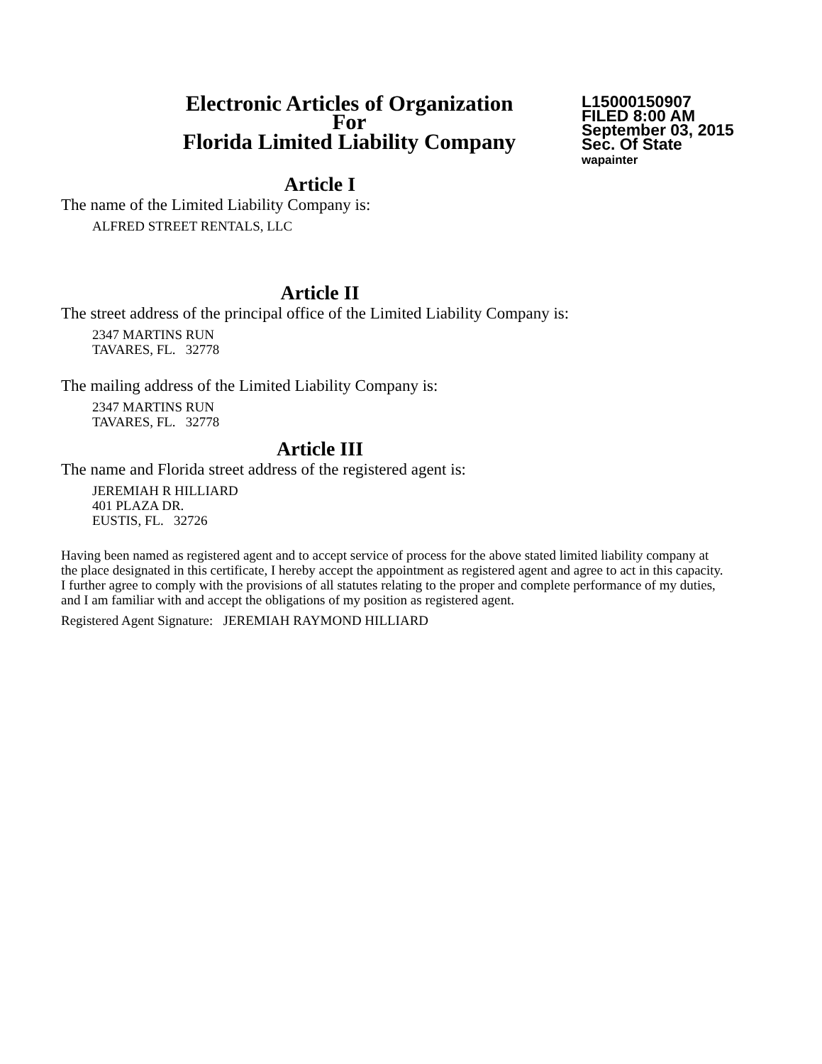Electronic Articles of Organization
For
Florida Limited Liability Company
L15000150907
FILED 8:00 AM
September 03, 2015
Sec. Of State
wapainter
Article I
The name of the Limited Liability Company is:
ALFRED STREET RENTALS, LLC
Article II
The street address of the principal office of the Limited Liability Company is:
2347 MARTINS RUN
TAVARES, FL. 32778
The mailing address of the Limited Liability Company is:
2347 MARTINS RUN
TAVARES, FL. 32778
Article III
The name and Florida street address of the registered agent is:
JEREMIAH R HILLIARD
401 PLAZA DR.
EUSTIS, FL. 32726
Having been named as registered agent and to accept service of process for the above stated limited liability company at the place designated in this certificate, I hereby accept the appointment as registered agent and agree to act in this capacity. I further agree to comply with the provisions of all statutes relating to the proper and complete performance of my duties, and I am familiar with and accept the obligations of my position as registered agent.
Registered Agent Signature: JEREMIAH RAYMOND HILLIARD